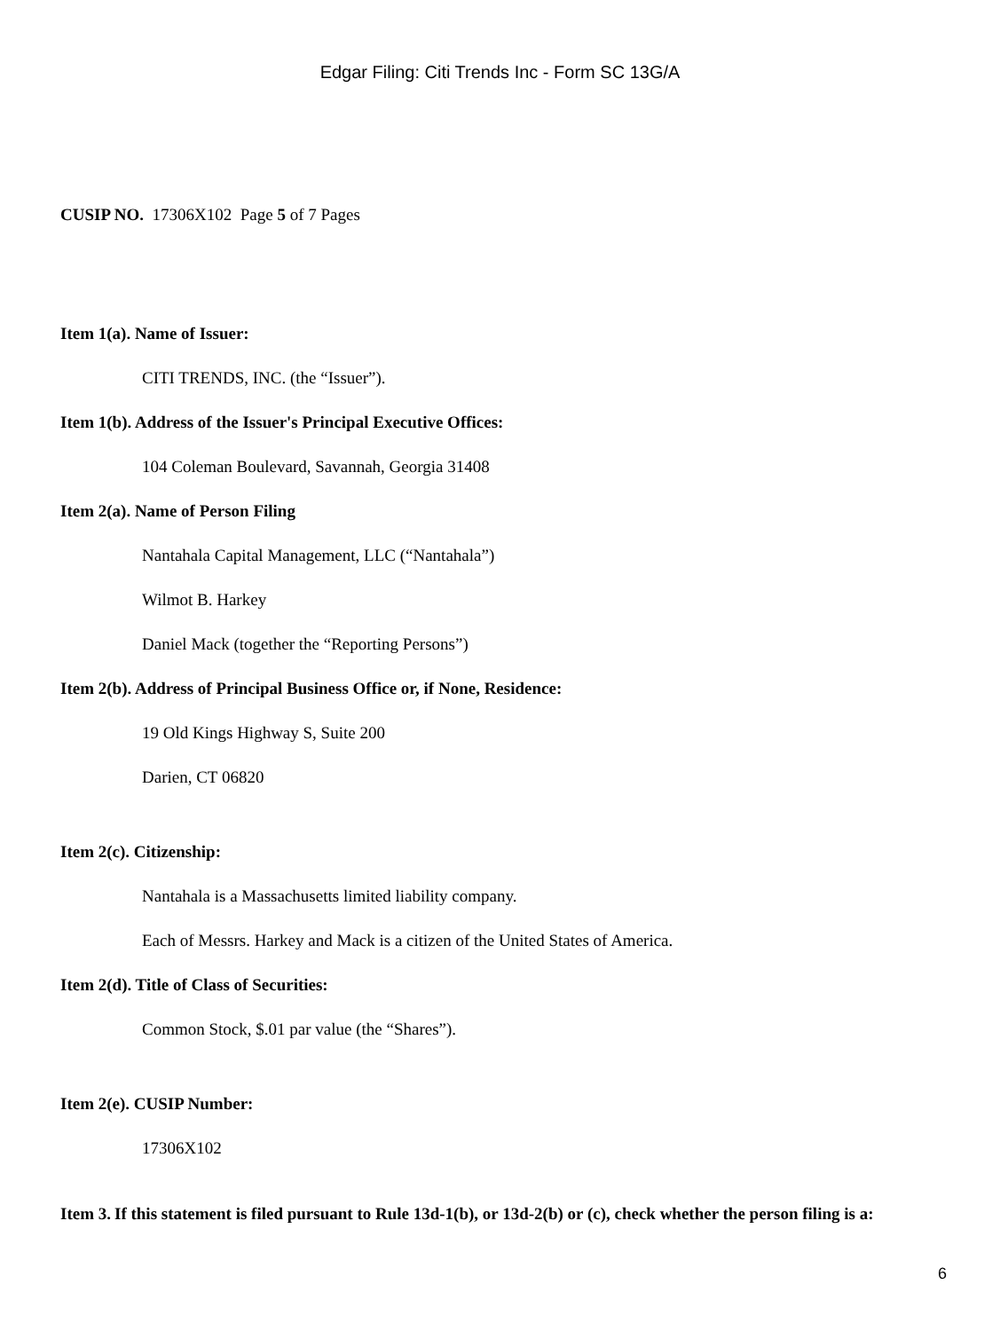Edgar Filing: Citi Trends Inc - Form SC 13G/A
CUSIP NO. 17306X102 Page 5 of 7 Pages
Item 1(a). Name of Issuer:
CITI TRENDS, INC. (the “Issuer”).
Item 1(b). Address of the Issuer's Principal Executive Offices:
104 Coleman Boulevard, Savannah, Georgia 31408
Item 2(a). Name of Person Filing
Nantahala Capital Management, LLC (“Nantahala”)
Wilmot B. Harkey
Daniel Mack (together the “Reporting Persons”)
Item 2(b). Address of Principal Business Office or, if None, Residence:
19 Old Kings Highway S, Suite 200
Darien, CT 06820
Item 2(c). Citizenship:
Nantahala is a Massachusetts limited liability company.
Each of Messrs. Harkey and Mack is a citizen of the United States of America.
Item 2(d). Title of Class of Securities:
Common Stock, $.01 par value (the “Shares”).
Item 2(e). CUSIP Number:
17306X102
Item 3. If this statement is filed pursuant to Rule 13d-1(b), or 13d-2(b) or (c), check whether the person filing is a:
6